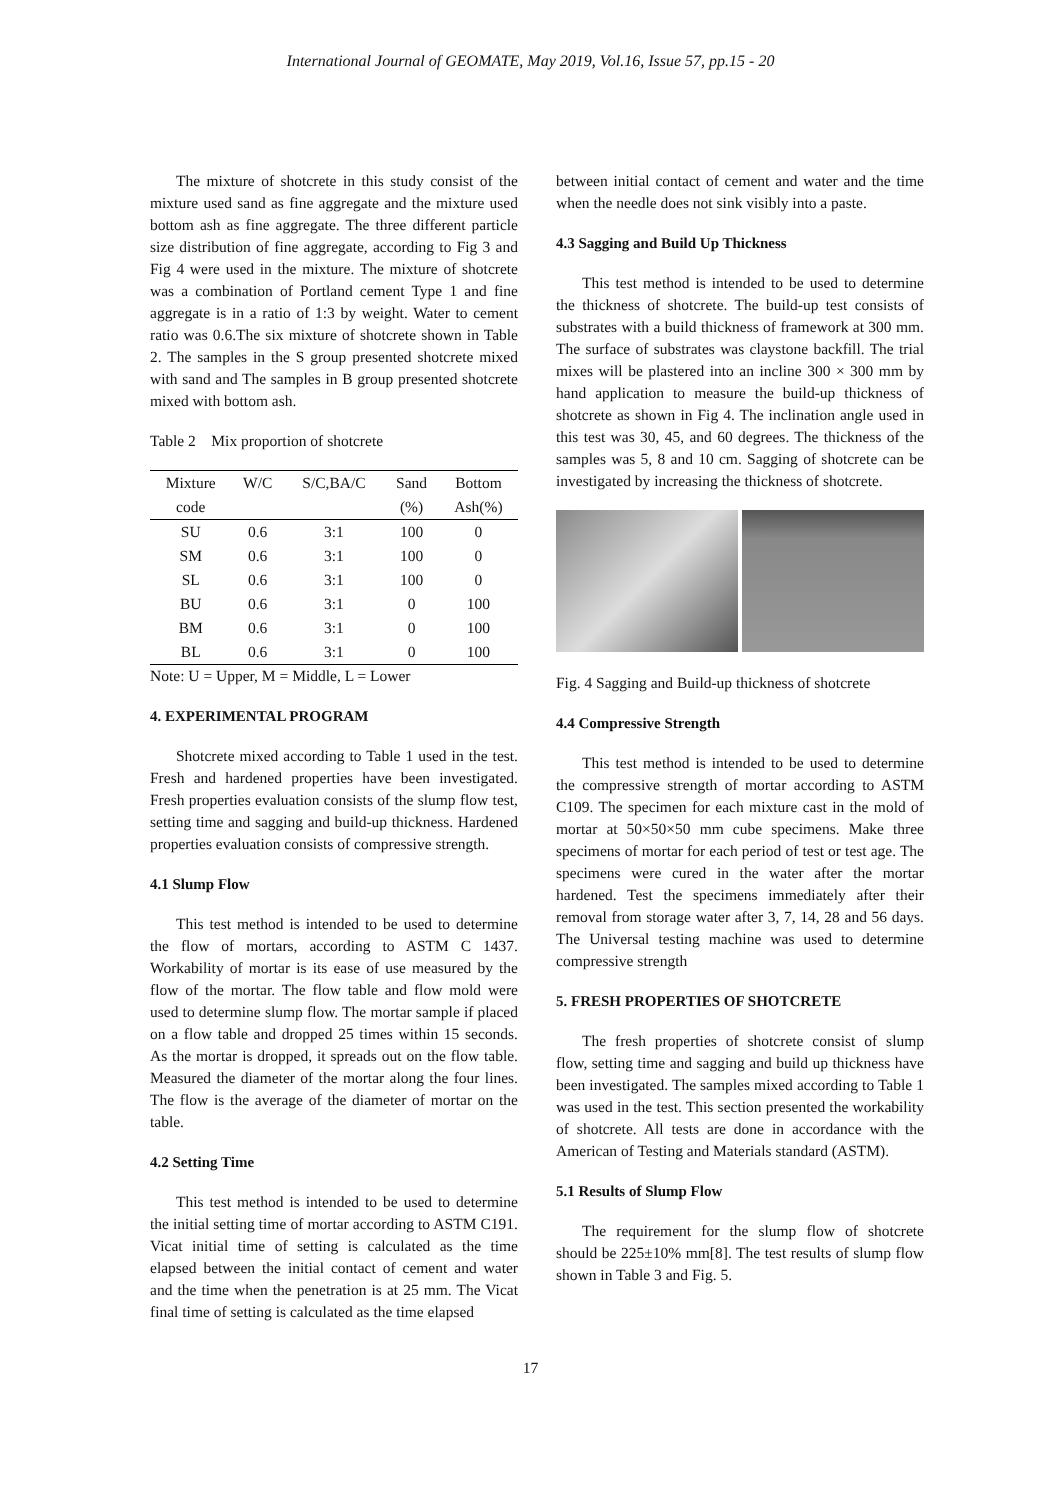International Journal of GEOMATE, May 2019, Vol.16, Issue 57, pp.15 - 20
The mixture of shotcrete in this study consist of the mixture used sand as fine aggregate and the mixture used bottom ash as fine aggregate. The three different particle size distribution of fine aggregate, according to Fig 3 and Fig 4 were used in the mixture. The mixture of shotcrete was a combination of Portland cement Type 1 and fine aggregate is in a ratio of 1:3 by weight. Water to cement ratio was 0.6.The six mixture of shotcrete shown in Table 2. The samples in the S group presented shotcrete mixed with sand and The samples in B group presented shotcrete mixed with bottom ash.
Table 2 Mix proportion of shotcrete
| Mixture | W/C | S/C,BA/C | Sand | Bottom |
| --- | --- | --- | --- | --- |
| code | | | (%) | Ash(%) |
| SU | 0.6 | 3:1 | 100 | 0 |
| SM | 0.6 | 3:1 | 100 | 0 |
| SL | 0.6 | 3:1 | 100 | 0 |
| BU | 0.6 | 3:1 | 0 | 100 |
| BM | 0.6 | 3:1 | 0 | 100 |
| BL | 0.6 | 3:1 | 0 | 100 |
Note: U = Upper, M = Middle, L = Lower
4. EXPERIMENTAL PROGRAM
Shotcrete mixed according to Table 1 used in the test. Fresh and hardened properties have been investigated. Fresh properties evaluation consists of the slump flow test, setting time and sagging and build-up thickness. Hardened properties evaluation consists of compressive strength.
4.1 Slump Flow
This test method is intended to be used to determine the flow of mortars, according to ASTM C 1437. Workability of mortar is its ease of use measured by the flow of the mortar. The flow table and flow mold were used to determine slump flow. The mortar sample if placed on a flow table and dropped 25 times within 15 seconds. As the mortar is dropped, it spreads out on the flow table. Measured the diameter of the mortar along the four lines. The flow is the average of the diameter of mortar on the table.
4.2 Setting Time
This test method is intended to be used to determine the initial setting time of mortar according to ASTM C191. Vicat initial time of setting is calculated as the time elapsed between the initial contact of cement and water and the time when the penetration is at 25 mm. The Vicat final time of setting is calculated as the time elapsed
between initial contact of cement and water and the time when the needle does not sink visibly into a paste.
4.3 Sagging and Build Up Thickness
This test method is intended to be used to determine the thickness of shotcrete. The build-up test consists of substrates with a build thickness of framework at 300 mm. The surface of substrates was claystone backfill. The trial mixes will be plastered into an incline 300 × 300 mm by hand application to measure the build-up thickness of shotcrete as shown in Fig 4. The inclination angle used in this test was 30, 45, and 60 degrees. The thickness of the samples was 5, 8 and 10 cm. Sagging of shotcrete can be investigated by increasing the thickness of shotcrete.
Fig. 4 Sagging and Build-up thickness of shotcrete
4.4 Compressive Strength
This test method is intended to be used to determine the compressive strength of mortar according to ASTM C109. The specimen for each mixture cast in the mold of mortar at 50×50×50 mm cube specimens. Make three specimens of mortar for each period of test or test age. The specimens were cured in the water after the mortar hardened. Test the specimens immediately after their removal from storage water after 3, 7, 14, 28 and 56 days. The Universal testing machine was used to determine compressive strength
5. FRESH PROPERTIES OF SHOTCRETE
The fresh properties of shotcrete consist of slump flow, setting time and sagging and build up thickness have been investigated. The samples mixed according to Table 1 was used in the test. This section presented the workability of shotcrete. All tests are done in accordance with the American of Testing and Materials standard (ASTM).
5.1 Results of Slump Flow
The requirement for the slump flow of shotcrete should be 225±10% mm[8]. The test results of slump flow shown in Table 3 and Fig. 5.
17